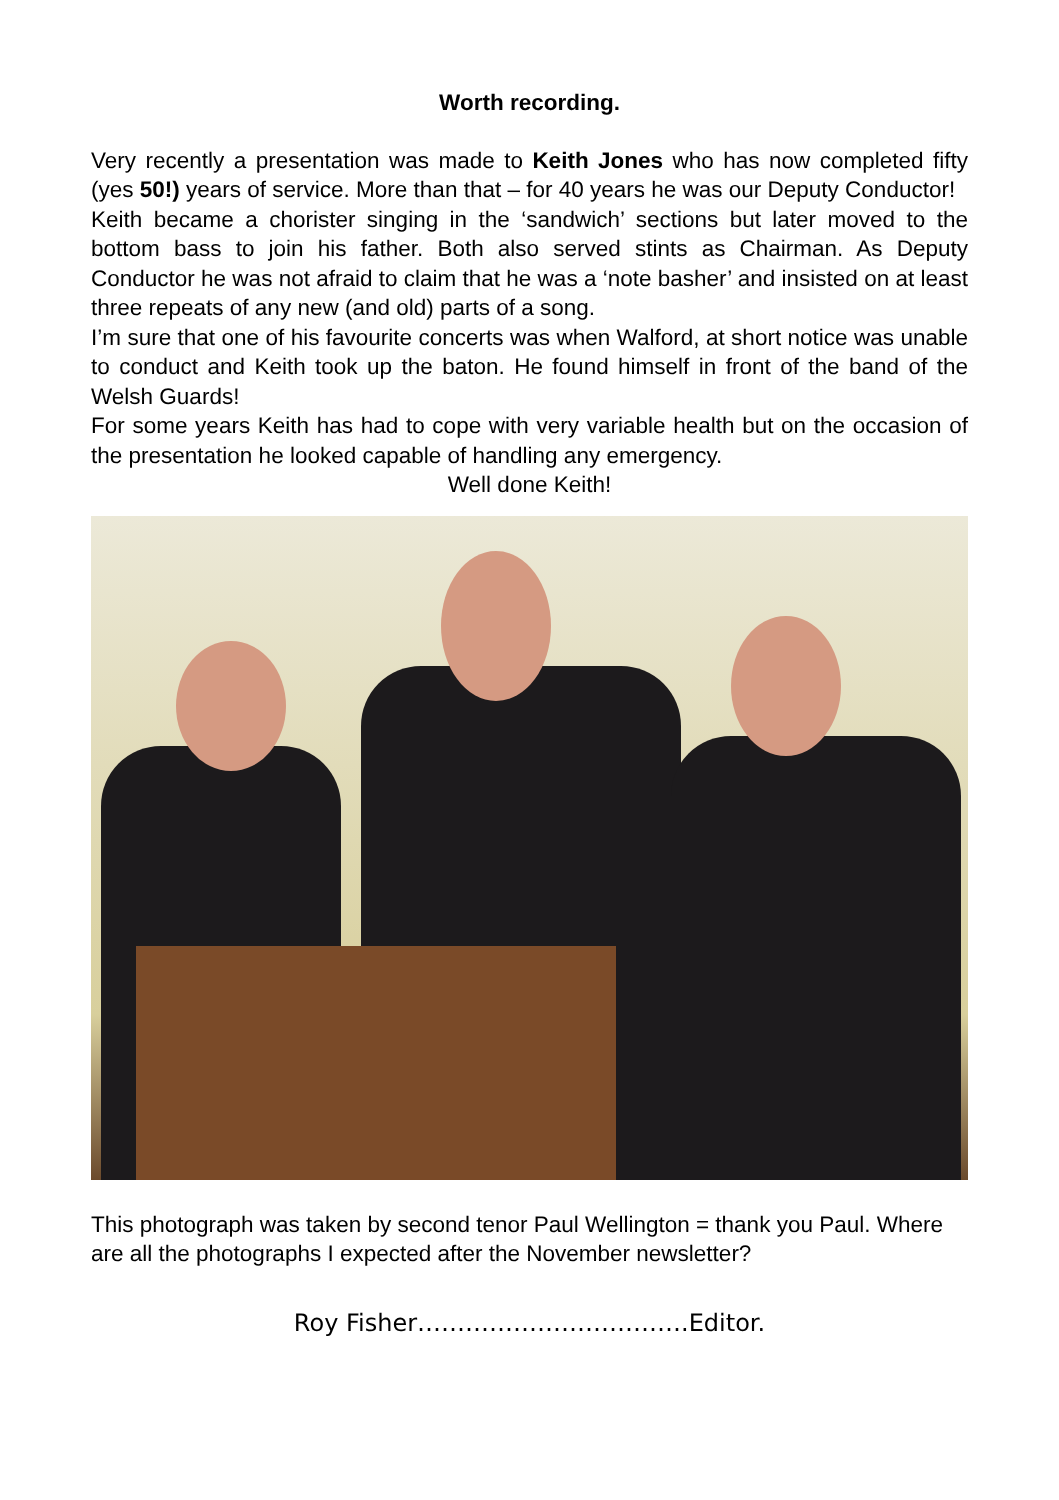Worth recording.
Very recently a presentation was made to Keith Jones who has now completed fifty (yes 50!) years of service. More than that – for 40 years he was our Deputy Conductor!
Keith became a chorister singing in the ‘sandwich’ sections but later moved to the bottom bass to join his father. Both also served stints as Chairman. As Deputy Conductor he was not afraid to claim that he was a ‘note basher’ and insisted on at least three repeats of any new (and old) parts of a song.
I’m sure that one of his favourite concerts was when Walford, at short notice was unable to conduct and Keith took up the baton. He found himself in front of the band of the Welsh Guards!
For some years Keith has had to cope with very variable health but on the occasion of the presentation he looked capable of handling any emergency.
Well done Keith!
This photograph was taken by second tenor Paul Wellington = thank you Paul. Where are all the photographs I expected after the November newsletter?
Roy Fisher…………………………….Editor.